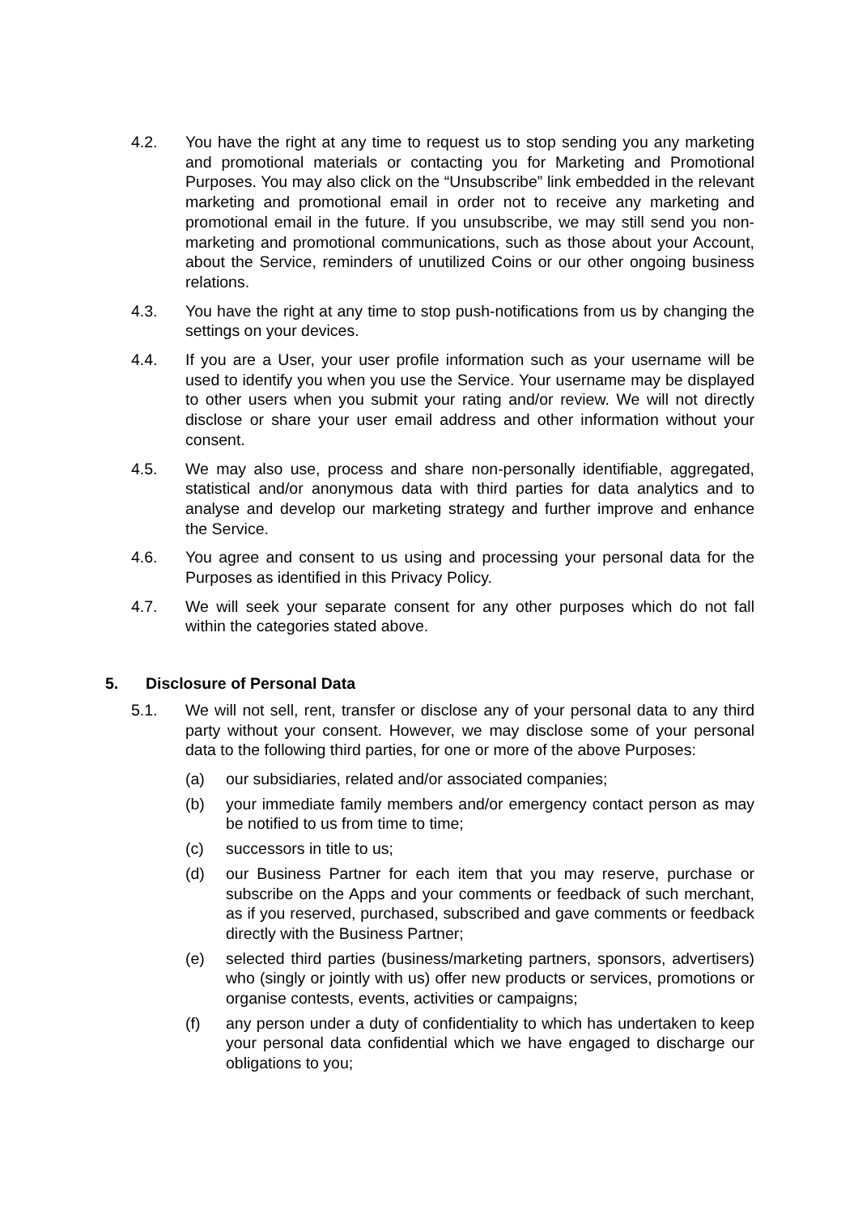4.2. You have the right at any time to request us to stop sending you any marketing and promotional materials or contacting you for Marketing and Promotional Purposes. You may also click on the “Unsubscribe” link embedded in the relevant marketing and promotional email in order not to receive any marketing and promotional email in the future. If you unsubscribe, we may still send you non-marketing and promotional communications, such as those about your Account, about the Service, reminders of unutilized Coins or our other ongoing business relations.
4.3. You have the right at any time to stop push-notifications from us by changing the settings on your devices.
4.4. If you are a User, your user profile information such as your username will be used to identify you when you use the Service. Your username may be displayed to other users when you submit your rating and/or review. We will not directly disclose or share your user email address and other information without your consent.
4.5. We may also use, process and share non-personally identifiable, aggregated, statistical and/or anonymous data with third parties for data analytics and to analyse and develop our marketing strategy and further improve and enhance the Service.
4.6. You agree and consent to us using and processing your personal data for the Purposes as identified in this Privacy Policy.
4.7. We will seek your separate consent for any other purposes which do not fall within the categories stated above.
5. Disclosure of Personal Data
5.1. We will not sell, rent, transfer or disclose any of your personal data to any third party without your consent. However, we may disclose some of your personal data to the following third parties, for one or more of the above Purposes:
(a) our subsidiaries, related and/or associated companies;
(b) your immediate family members and/or emergency contact person as may be notified to us from time to time;
(c) successors in title to us;
(d) our Business Partner for each item that you may reserve, purchase or subscribe on the Apps and your comments or feedback of such merchant, as if you reserved, purchased, subscribed and gave comments or feedback directly with the Business Partner;
(e) selected third parties (business/marketing partners, sponsors, advertisers) who (singly or jointly with us) offer new products or services, promotions or organise contests, events, activities or campaigns;
(f) any person under a duty of confidentiality to which has undertaken to keep your personal data confidential which we have engaged to discharge our obligations to you;